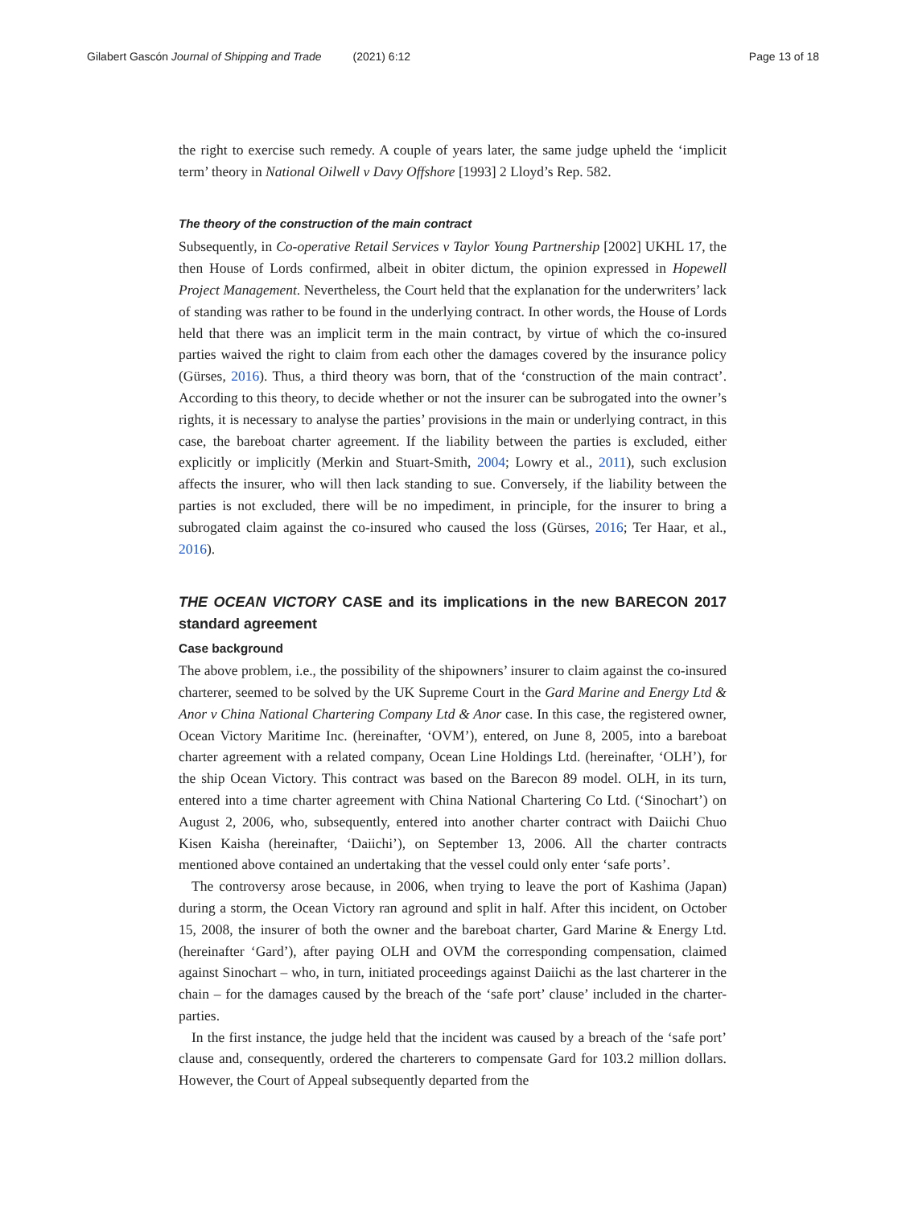Gilabert Gascón Journal of Shipping and Trade (2021) 6:12 Page 13 of 18
the right to exercise such remedy. A couple of years later, the same judge upheld the ‘implicit term’ theory in National Oilwell v Davy Offshore [1993] 2 Lloyd’s Rep. 582.
The theory of the construction of the main contract
Subsequently, in Co-operative Retail Services v Taylor Young Partnership [2002] UKHL 17, the then House of Lords confirmed, albeit in obiter dictum, the opinion expressed in Hopewell Project Management. Nevertheless, the Court held that the explanation for the underwriters’ lack of standing was rather to be found in the underlying contract. In other words, the House of Lords held that there was an implicit term in the main contract, by virtue of which the co-insured parties waived the right to claim from each other the damages covered by the insurance policy (Gürses, 2016). Thus, a third theory was born, that of the ‘construction of the main contract’. According to this theory, to decide whether or not the insurer can be subrogated into the owner’s rights, it is necessary to analyse the parties’ provisions in the main or underlying contract, in this case, the bareboat charter agreement. If the liability between the parties is excluded, either explicitly or implicitly (Merkin and Stuart-Smith, 2004; Lowry et al., 2011), such exclusion affects the insurer, who will then lack standing to sue. Conversely, if the liability between the parties is not excluded, there will be no impediment, in principle, for the insurer to bring a subrogated claim against the co-insured who caused the loss (Gürses, 2016; Ter Haar, et al., 2016).
THE OCEAN VICTORY CASE and its implications in the new BARECON 2017 standard agreement
Case background
The above problem, i.e., the possibility of the shipowners’ insurer to claim against the co-insured charterer, seemed to be solved by the UK Supreme Court in the Gard Marine and Energy Ltd & Anor v China National Chartering Company Ltd & Anor case. In this case, the registered owner, Ocean Victory Maritime Inc. (hereinafter, ‘OVM’), entered, on June 8, 2005, into a bareboat charter agreement with a related company, Ocean Line Holdings Ltd. (hereinafter, ‘OLH’), for the ship Ocean Victory. This contract was based on the Barecon 89 model. OLH, in its turn, entered into a time charter agreement with China National Chartering Co Ltd. (‘Sinochart’) on August 2, 2006, who, subsequently, entered into another charter contract with Daiichi Chuo Kisen Kaisha (hereinafter, ‘Daiichi’), on September 13, 2006. All the charter contracts mentioned above contained an undertaking that the vessel could only enter ‘safe ports’.
The controversy arose because, in 2006, when trying to leave the port of Kashima (Japan) during a storm, the Ocean Victory ran aground and split in half. After this incident, on October 15, 2008, the insurer of both the owner and the bareboat charter, Gard Marine & Energy Ltd. (hereinafter ‘Gard’), after paying OLH and OVM the corresponding compensation, claimed against Sinochart – who, in turn, initiated proceedings against Daiichi as the last charterer in the chain – for the damages caused by the breach of the ‘safe port’ clause’ included in the charter-parties.
In the first instance, the judge held that the incident was caused by a breach of the ‘safe port’ clause and, consequently, ordered the charterers to compensate Gard for 103.2 million dollars. However, the Court of Appeal subsequently departed from the